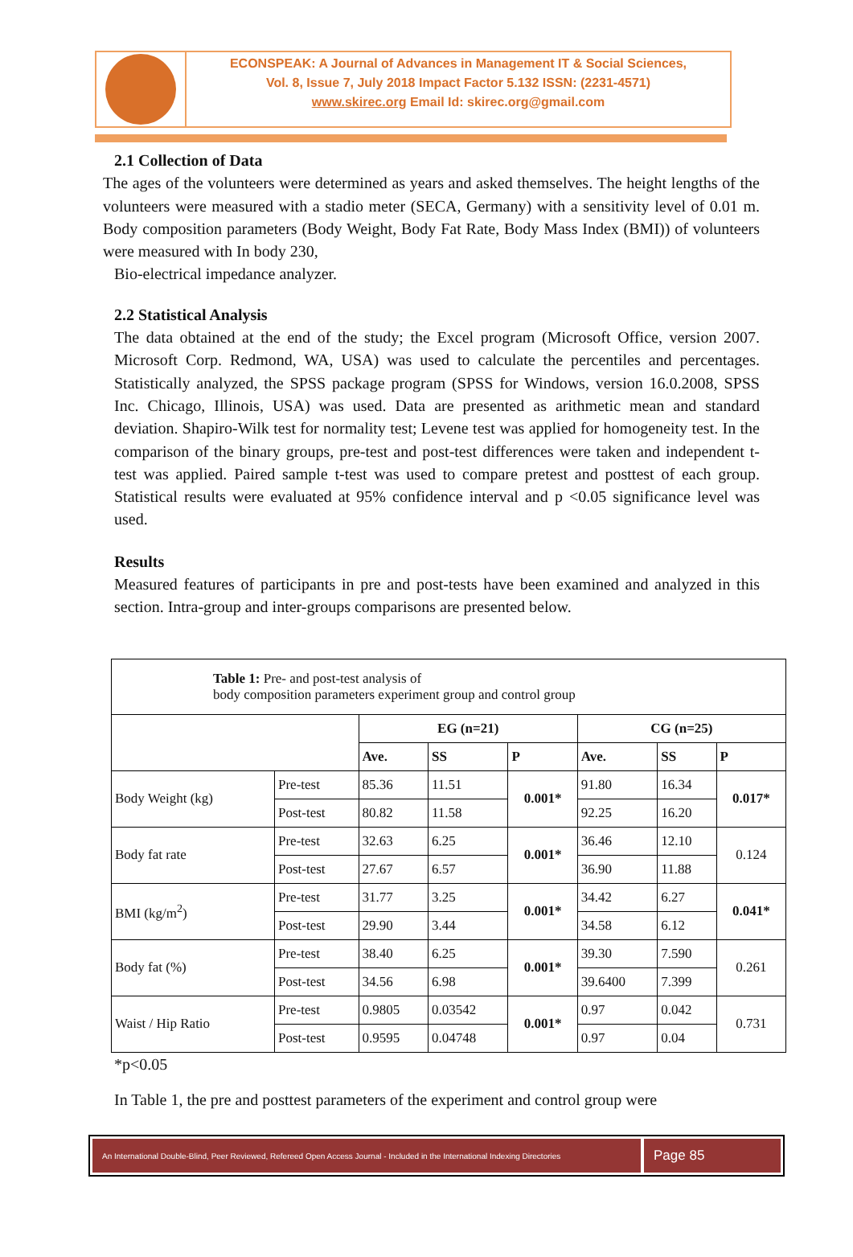ECONSPEAK: A Journal of Advances in Management IT & Social Sciences,
Vol. 8, Issue 7, July 2018 Impact Factor 5.132 ISSN: (2231-4571)
www.skirec.org Email Id: skirec.org@gmail.com
2.1 Collection of Data
The ages of the volunteers were determined as years and asked themselves. The height lengths of the volunteers were measured with a stadio meter (SECA, Germany) with a sensitivity level of 0.01 m. Body composition parameters (Body Weight, Body Fat Rate, Body Mass Index (BMI)) of volunteers were measured with In body 230,
Bio-electrical impedance analyzer.
2.2 Statistical Analysis
The data obtained at the end of the study; the Excel program (Microsoft Office, version 2007. Microsoft Corp. Redmond, WA, USA) was used to calculate the percentiles and percentages. Statistically analyzed, the SPSS package program (SPSS for Windows, version 16.0.2008, SPSS Inc. Chicago, Illinois, USA) was used. Data are presented as arithmetic mean and standard deviation. Shapiro-Wilk test for normality test; Levene test was applied for homogeneity test. In the comparison of the binary groups, pre-test and post-test differences were taken and independent t-test was applied. Paired sample t-test was used to compare pretest and posttest of each group. Statistical results were evaluated at 95% confidence interval and p <0.05 significance level was used.
Results
Measured features of participants in pre and post-tests have been examined and analyzed in this section. Intra-group and inter-groups comparisons are presented below.
| Table 1: Pre- and post-test analysis of body composition parameters experiment group and control group | | | | | | | |
| | | EG (n=21) | | | CG (n=25) | | |
| | | Ave. | SS | P | Ave. | SS | P |
| Body Weight (kg) | Pre-test | 85.36 | 11.51 | 0.001* | 91.80 | 16.34 | 0.017* |
| | Post-test | 80.82 | 11.58 | | 92.25 | 16.20 | |
| Body fat rate | Pre-test | 32.63 | 6.25 | 0.001* | 36.46 | 12.10 | 0.124 |
| | Post-test | 27.67 | 6.57 | | 36.90 | 11.88 | |
| BMI (kg/m<sup>2</sup>) | Pre-test | 31.77 | 3.25 | 0.001* | 34.42 | 6.27 | 0.041* |
| | Post-test | 29.90 | 3.44 | | 34.58 | 6.12 | |
| Body fat (%) | Pre-test | 38.40 | 6.25 | 0.001* | 39.30 | 7.590 | 0.261 |
| | Post-test | 34.56 | 6.98 | | 39.6400 | 7.399 | |
| Waist / Hip Ratio | Pre-test | 0.9805 | 0.03542 | 0.001* | 0.97 | 0.042 | 0.731 |
| | Post-test | 0.9595 | 0.04748 | | 0.97 | 0.04 | |
*p<0.05
In Table 1, the pre and posttest parameters of the experiment and control group were
An International Double-Blind, Peer Reviewed, Refereed Open Access Journal - Included in the International Indexing Directories
Page 85